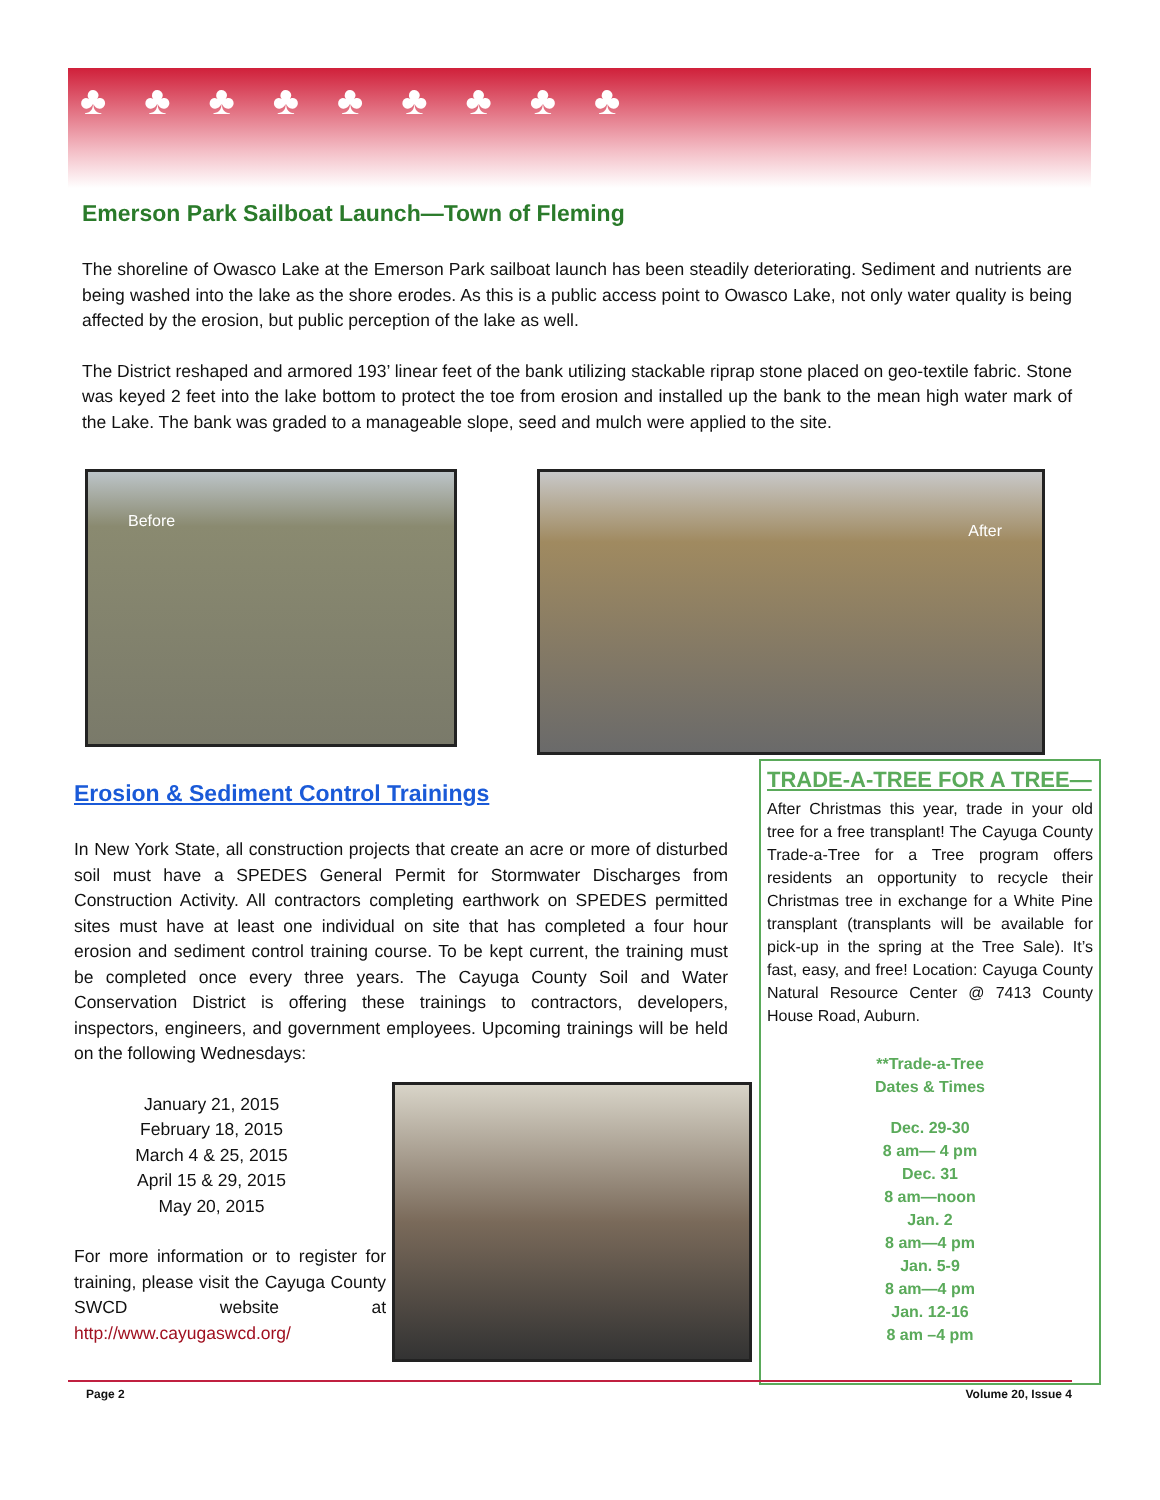♣♣♣♣♣♣♣♣♣
Emerson Park Sailboat Launch—Town of Fleming
The shoreline of Owasco Lake at the Emerson Park sailboat launch has been steadily deteriorating. Sediment and nutrients are being washed into the lake as the shore erodes. As this is a public access point to Owasco Lake, not only water quality is being affected by the erosion, but public perception of the lake as well.
The District reshaped and armored 193’ linear feet of the bank utilizing stackable riprap stone placed on geo-textile fabric. Stone was keyed 2 feet into the lake bottom to protect the toe from erosion and installed up the bank to the mean high water mark of the Lake. The bank was graded to a manageable slope, seed and mulch were applied to the site.
Before After
Erosion & Sediment Control Trainings
In New York State, all construction projects that create an acre or more of disturbed soil must have a SPEDES General Permit for Stormwater Discharges from Construction Activity. All contractors completing earthwork on SPEDES permitted sites must have at least one individual on site that has completed a four hour erosion and sediment control training course. To be kept current, the training must be completed once every three years. The Cayuga County Soil and Water Conservation District is offering these trainings to contractors, developers, inspectors, engineers, and government employees. Upcoming trainings will be held on the following Wednesdays:
January 21, 2015
February 18, 2015
March 4 & 25, 2015
April 15 & 29, 2015
May 20, 2015
For more information or to register for training, please visit the Cayuga County SWCD website at http://www.cayugaswcd.org/
TRADE-A-TREE FOR A TREE—
After Christmas this year, trade in your old tree for a free transplant! The Cayuga County Trade-a-Tree for a Tree program offers residents an opportunity to recycle their Christmas tree in exchange for a White Pine transplant (transplants will be available for pick-up in the spring at the Tree Sale). It’s fast, easy, and free! Location: Cayuga County Natural Resource Center @ 7413 County House Road, Auburn.
**Trade-a-Tree
Dates & Times
Dec. 29-30
8 am— 4 pm
Dec. 31
8 am—noon
Jan. 2
8 am—4 pm
Jan. 5-9
8 am—4 pm
Jan. 12-16
8 am –4 pm
Page 2 Volume 20, Issue 4